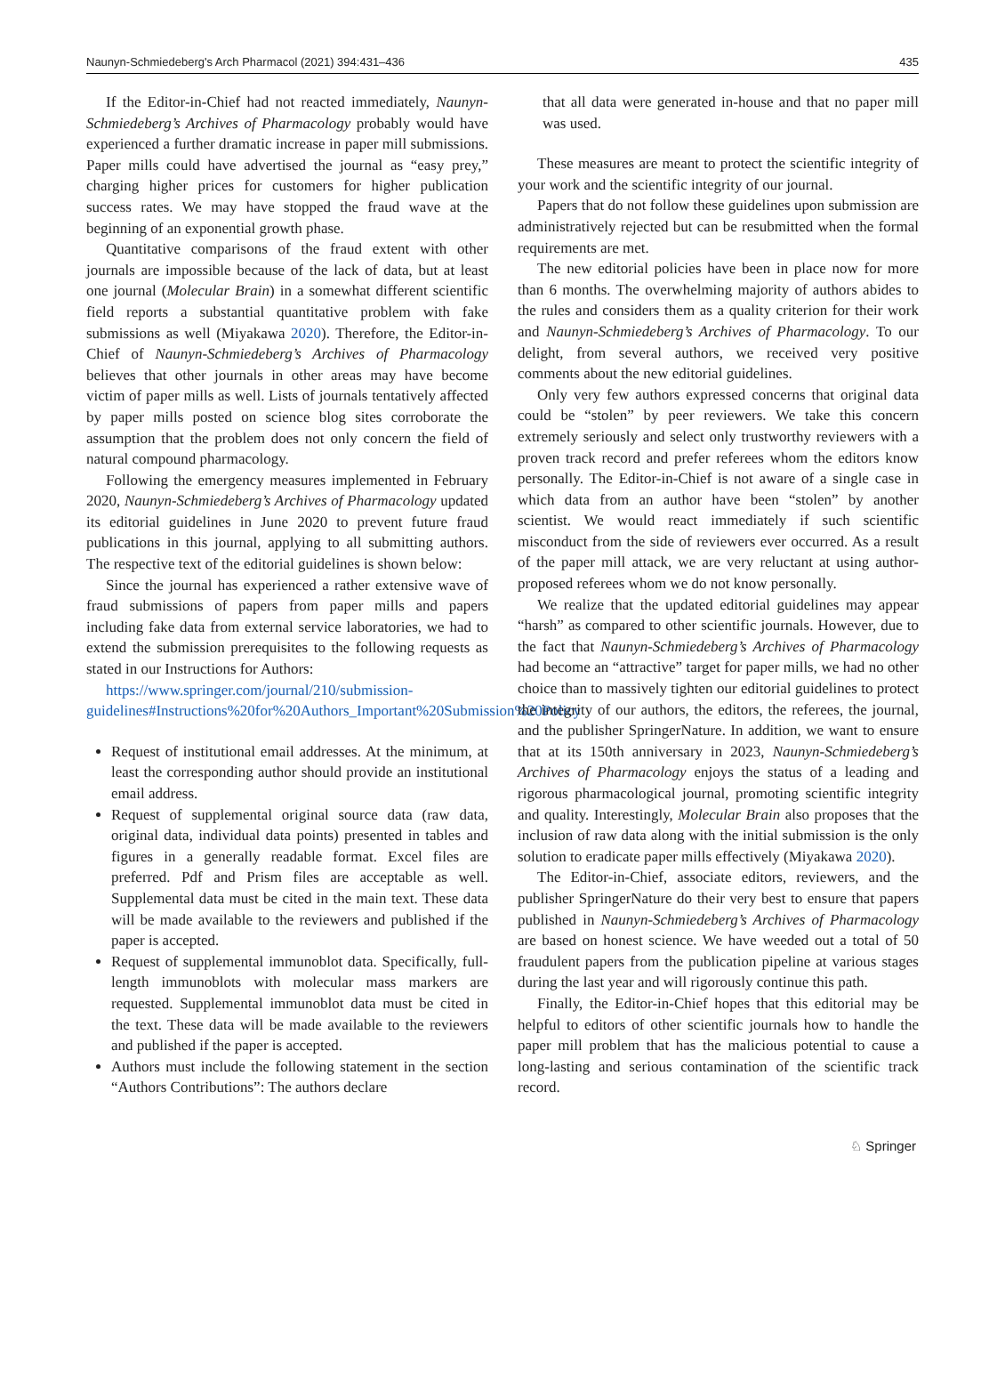Naunyn-Schmiedeberg's Arch Pharmacol (2021) 394:431–436 435
If the Editor-in-Chief had not reacted immediately, Naunyn-Schmiedeberg’s Archives of Pharmacology probably would have experienced a further dramatic increase in paper mill submissions. Paper mills could have advertised the journal as “easy prey,” charging higher prices for customers for higher publication success rates. We may have stopped the fraud wave at the beginning of an exponential growth phase.
Quantitative comparisons of the fraud extent with other journals are impossible because of the lack of data, but at least one journal (Molecular Brain) in a somewhat different scientific field reports a substantial quantitative problem with fake submissions as well (Miyakawa 2020). Therefore, the Editor-in-Chief of Naunyn-Schmiedeberg’s Archives of Pharmacology believes that other journals in other areas may have become victim of paper mills as well. Lists of journals tentatively affected by paper mills posted on science blog sites corroborate the assumption that the problem does not only concern the field of natural compound pharmacology.
Following the emergency measures implemented in February 2020, Naunyn-Schmiedeberg’s Archives of Pharmacology updated its editorial guidelines in June 2020 to prevent future fraud publications in this journal, applying to all submitting authors. The respective text of the editorial guidelines is shown below:
Since the journal has experienced a rather extensive wave of fraud submissions of papers from paper mills and papers including fake data from external service laboratories, we had to extend the submission prerequisites to the following requests as stated in our Instructions for Authors:
https://www.springer.com/journal/210/submission-guidelines#Instructions%20for%20Authors_Important%20Submission%20Policy
Request of institutional email addresses. At the minimum, at least the corresponding author should provide an institutional email address.
Request of supplemental original source data (raw data, original data, individual data points) presented in tables and figures in a generally readable format. Excel files are preferred. Pdf and Prism files are acceptable as well. Supplemental data must be cited in the main text. These data will be made available to the reviewers and published if the paper is accepted.
Request of supplemental immunoblot data. Specifically, full-length immunoblots with molecular mass markers are requested. Supplemental immunoblot data must be cited in the text. These data will be made available to the reviewers and published if the paper is accepted.
Authors must include the following statement in the section “Authors Contributions”: The authors declare
that all data were generated in-house and that no paper mill was used.
These measures are meant to protect the scientific integrity of your work and the scientific integrity of our journal.
Papers that do not follow these guidelines upon submission are administratively rejected but can be resubmitted when the formal requirements are met.
The new editorial policies have been in place now for more than 6 months. The overwhelming majority of authors abides to the rules and considers them as a quality criterion for their work and Naunyn-Schmiedeberg’s Archives of Pharmacology. To our delight, from several authors, we received very positive comments about the new editorial guidelines.
Only very few authors expressed concerns that original data could be “stolen” by peer reviewers. We take this concern extremely seriously and select only trustworthy reviewers with a proven track record and prefer referees whom the editors know personally. The Editor-in-Chief is not aware of a single case in which data from an author have been “stolen” by another scientist. We would react immediately if such scientific misconduct from the side of reviewers ever occurred. As a result of the paper mill attack, we are very reluctant at using author-proposed referees whom we do not know personally.
We realize that the updated editorial guidelines may appear “harsh” as compared to other scientific journals. However, due to the fact that Naunyn-Schmiedeberg’s Archives of Pharmacology had become an “attractive” target for paper mills, we had no other choice than to massively tighten our editorial guidelines to protect the integrity of our authors, the editors, the referees, the journal, and the publisher SpringerNature. In addition, we want to ensure that at its 150th anniversary in 2023, Naunyn-Schmiedeberg’s Archives of Pharmacology enjoys the status of a leading and rigorous pharmacological journal, promoting scientific integrity and quality. Interestingly, Molecular Brain also proposes that the inclusion of raw data along with the initial submission is the only solution to eradicate paper mills effectively (Miyakawa 2020).
The Editor-in-Chief, associate editors, reviewers, and the publisher SpringerNature do their very best to ensure that papers published in Naunyn-Schmiedeberg’s Archives of Pharmacology are based on honest science. We have weeded out a total of 50 fraudulent papers from the publication pipeline at various stages during the last year and will rigorously continue this path.
Finally, the Editor-in-Chief hopes that this editorial may be helpful to editors of other scientific journals how to handle the paper mill problem that has the malicious potential to cause a long-lasting and serious contamination of the scientific track record.
♘ Springer